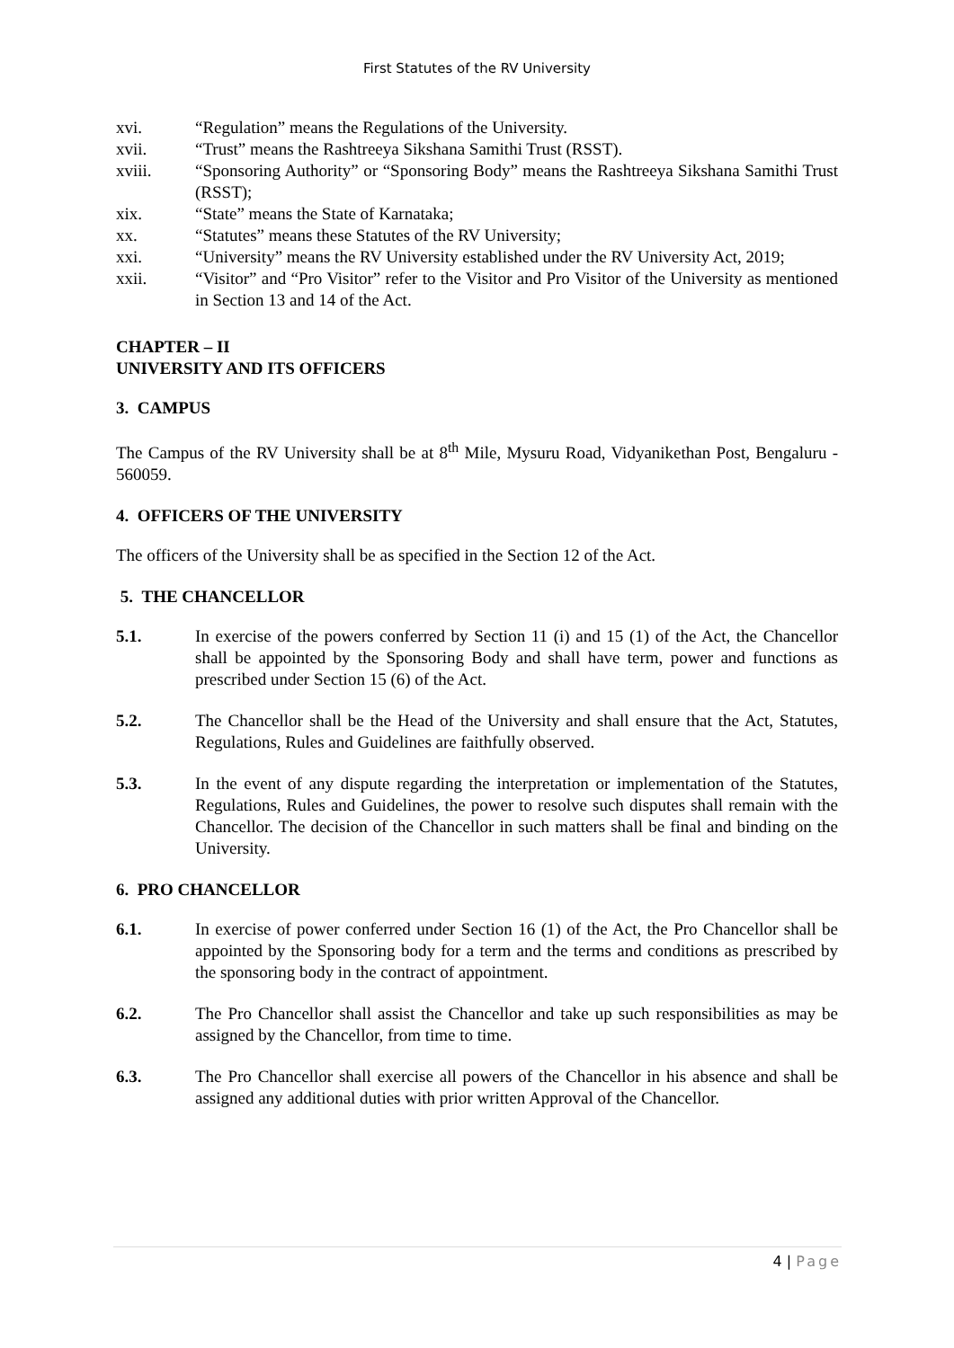First Statutes of the RV University
xvi. “Regulation” means the Regulations of the University.
xvii. “Trust” means the Rashtreeya Sikshana Samithi Trust (RSST).
xviii. “Sponsoring Authority” or “Sponsoring Body” means the Rashtreeya Sikshana Samithi Trust (RSST);
xix. “State” means the State of Karnataka;
xx. “Statutes” means these Statutes of the RV University;
xxi. “University” means the RV University established under the RV University Act, 2019;
xxii. “Visitor” and “Pro Visitor” refer to the Visitor and Pro Visitor of the University as mentioned in Section 13 and 14 of the Act.
CHAPTER – II
UNIVERSITY AND ITS OFFICERS
3. CAMPUS
The Campus of the RV University shall be at 8<sup>th</sup> Mile, Mysuru Road, Vidyanikethan Post, Bengaluru - 560059.
4. OFFICERS OF THE UNIVERSITY
The officers of the University shall be as specified in the Section 12 of the Act.
5. THE CHANCELLOR
5.1. In exercise of the powers conferred by Section 11 (i) and 15 (1) of the Act, the Chancellor shall be appointed by the Sponsoring Body and shall have term, power and functions as prescribed under Section 15 (6) of the Act.
5.2. The Chancellor shall be the Head of the University and shall ensure that the Act, Statutes, Regulations, Rules and Guidelines are faithfully observed.
5.3. In the event of any dispute regarding the interpretation or implementation of the Statutes, Regulations, Rules and Guidelines, the power to resolve such disputes shall remain with the Chancellor. The decision of the Chancellor in such matters shall be final and binding on the University.
6. PRO CHANCELLOR
6.1. In exercise of power conferred under Section 16 (1) of the Act, the Pro Chancellor shall be appointed by the Sponsoring body for a term and the terms and conditions as prescribed by the sponsoring body in the contract of appointment.
6.2. The Pro Chancellor shall assist the Chancellor and take up such responsibilities as may be assigned by the Chancellor, from time to time.
6.3. The Pro Chancellor shall exercise all powers of the Chancellor in his absence and shall be assigned any additional duties with prior written Approval of the Chancellor.
4 | Page